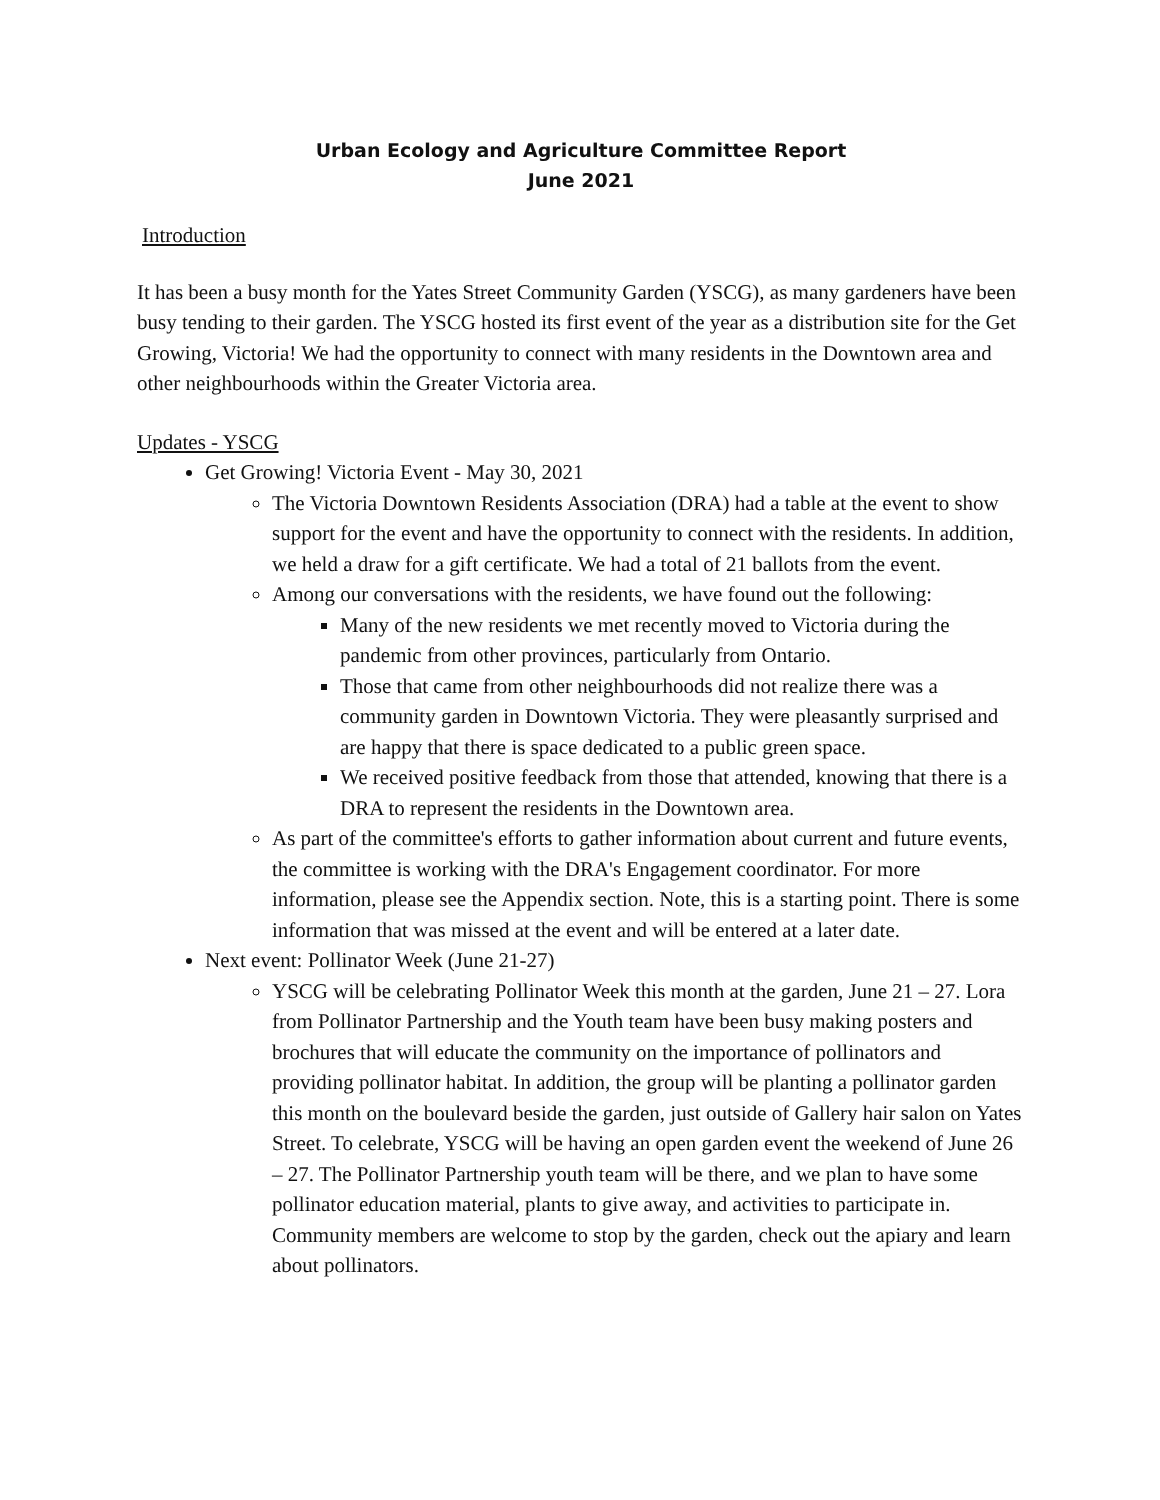Urban Ecology and Agriculture Committee Report
June 2021
Introduction
It has been a busy month for the Yates Street Community Garden (YSCG), as many gardeners have been busy tending to their garden. The YSCG hosted its first event of the year as a distribution site for the Get Growing, Victoria! We had the opportunity to connect with many residents in the Downtown area and other neighbourhoods within the Greater Victoria area.
Updates - YSCG
Get Growing! Victoria Event - May 30, 2021
The Victoria Downtown Residents Association (DRA) had a table at the event to show support for the event and have the opportunity to connect with the residents. In addition, we held a draw for a gift certificate. We had a total of 21 ballots from the event.
Among our conversations with the residents, we have found out the following:
Many of the new residents we met recently moved to Victoria during the pandemic from other provinces, particularly from Ontario.
Those that came from other neighbourhoods did not realize there was a community garden in Downtown Victoria. They were pleasantly surprised and are happy that there is space dedicated to a public green space.
We received positive feedback from those that attended, knowing that there is a DRA to represent the residents in the Downtown area.
As part of the committee's efforts to gather information about current and future events, the committee is working with the DRA's Engagement coordinator. For more information, please see the Appendix section. Note, this is a starting point. There is some information that was missed at the event and will be entered at a later date.
Next event: Pollinator Week (June 21-27)
YSCG will be celebrating Pollinator Week this month at the garden, June 21 – 27. Lora from Pollinator Partnership and the Youth team have been busy making posters and brochures that will educate the community on the importance of pollinators and providing pollinator habitat. In addition, the group will be planting a pollinator garden this month on the boulevard beside the garden, just outside of Gallery hair salon on Yates Street. To celebrate, YSCG will be having an open garden event the weekend of June 26 – 27. The Pollinator Partnership youth team will be there, and we plan to have some pollinator education material, plants to give away, and activities to participate in. Community members are welcome to stop by the garden, check out the apiary and learn about pollinators.